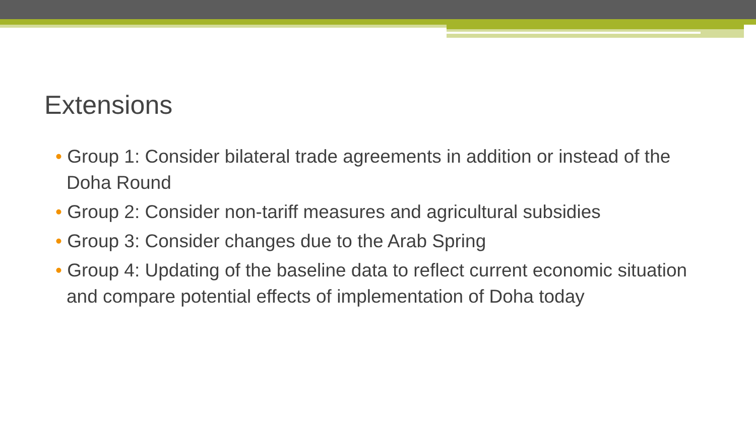Extensions
• Group 1: Consider bilateral trade agreements in addition or instead of the Doha Round
• Group 2: Consider non-tariff measures and agricultural subsidies
• Group 3: Consider changes due to the Arab Spring
• Group 4: Updating of the baseline data to reflect current economic situation and compare potential effects of implementation of Doha today